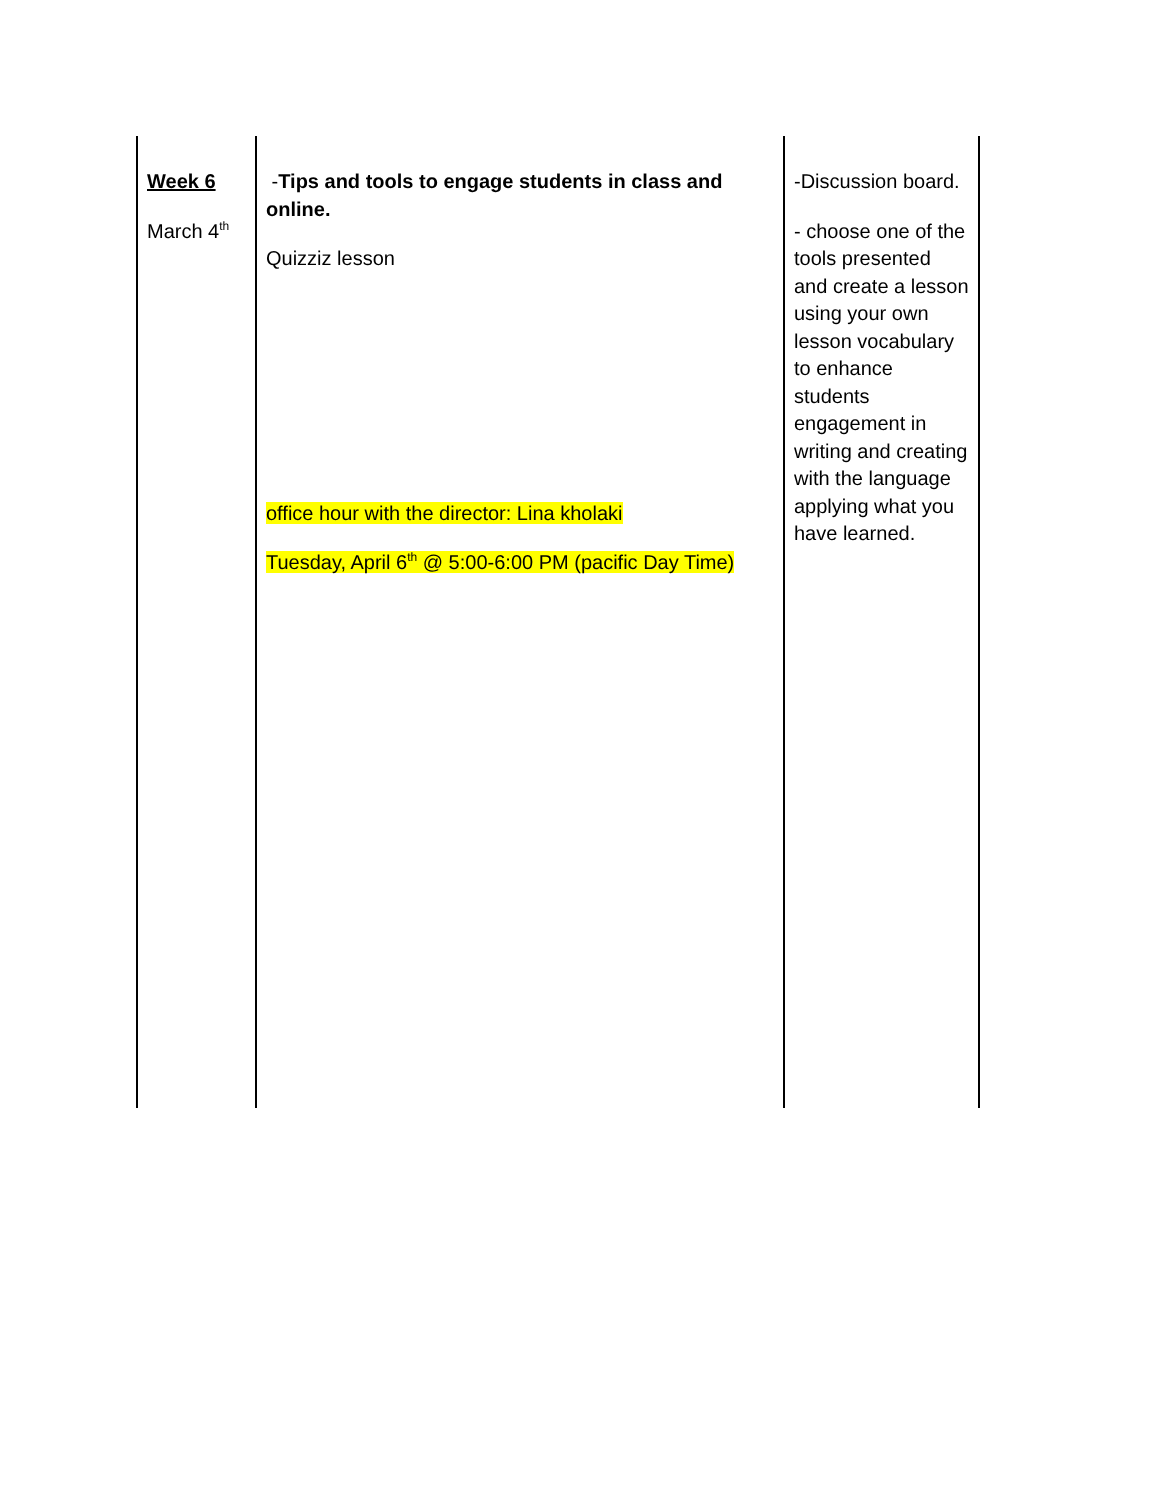| Week 6 March 4<sup>th</sup> | - Tips and tools to engage students in class and online. Quizziz lesson office hour with the director: Lina kholaki Tuesday, April 6<sup>th</sup> @ 5:00-6:00 PM (pacific Day Time) | -Discussion board. - choose one of the tools presented and create a lesson using your own lesson vocabulary to enhance students engagement in writing and creating with the language applying what you have learned. |